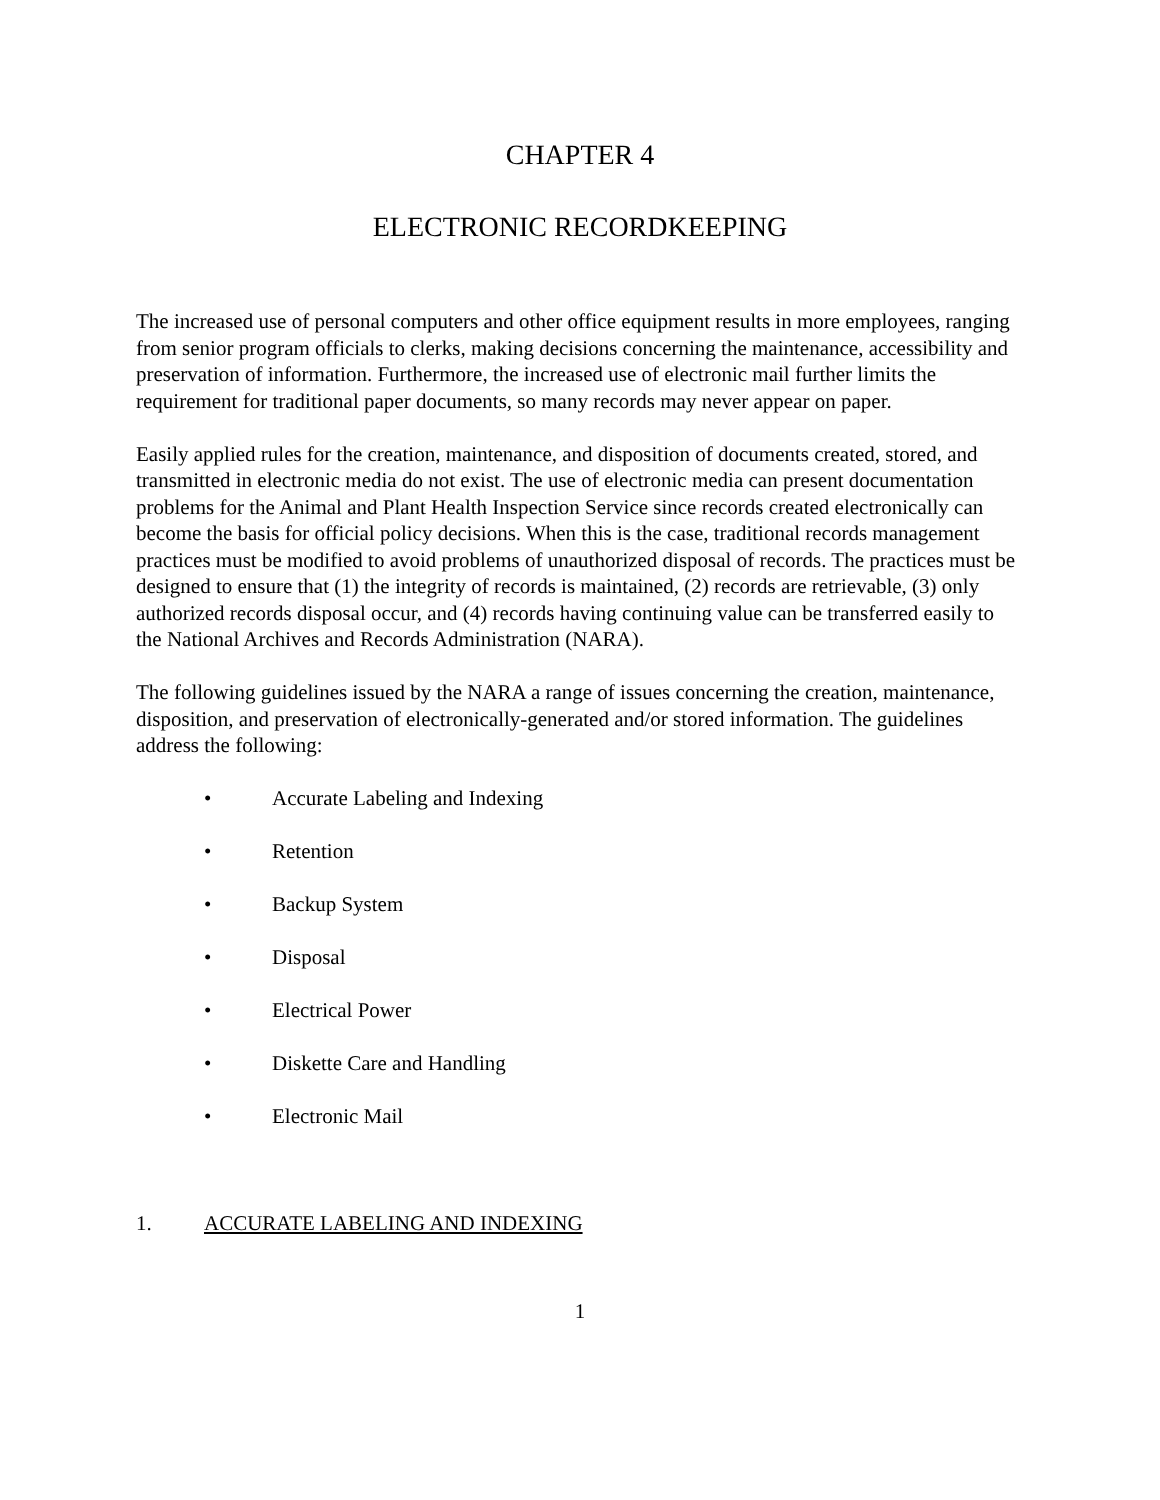CHAPTER 4
ELECTRONIC RECORDKEEPING
The increased use of personal computers and other office equipment results in more employees, ranging from senior program officials to clerks, making decisions concerning the maintenance, accessibility and preservation of information. Furthermore, the increased use of electronic mail further limits the requirement for traditional paper documents, so many records may never appear on paper.
Easily applied rules for the creation, maintenance, and disposition of documents created, stored, and transmitted in electronic media do not exist. The use of electronic media can present documentation problems for the Animal and Plant Health Inspection Service since records created electronically can become the basis for official policy decisions. When this is the case, traditional records management practices must be modified to avoid problems of unauthorized disposal of records. The practices must be designed to ensure that (1) the integrity of records is maintained, (2) records are retrievable, (3) only authorized records disposal occur, and (4) records having continuing value can be transferred easily to the National Archives and Records Administration (NARA).
The following guidelines issued by the NARA a range of issues concerning the creation, maintenance, disposition, and preservation of electronically-generated and/or stored information. The guidelines address the following:
• Accurate Labeling and Indexing
• Retention
• Backup System
• Disposal
• Electrical Power
• Diskette Care and Handling
• Electronic Mail
1. ACCURATE LABELING AND INDEXING
1